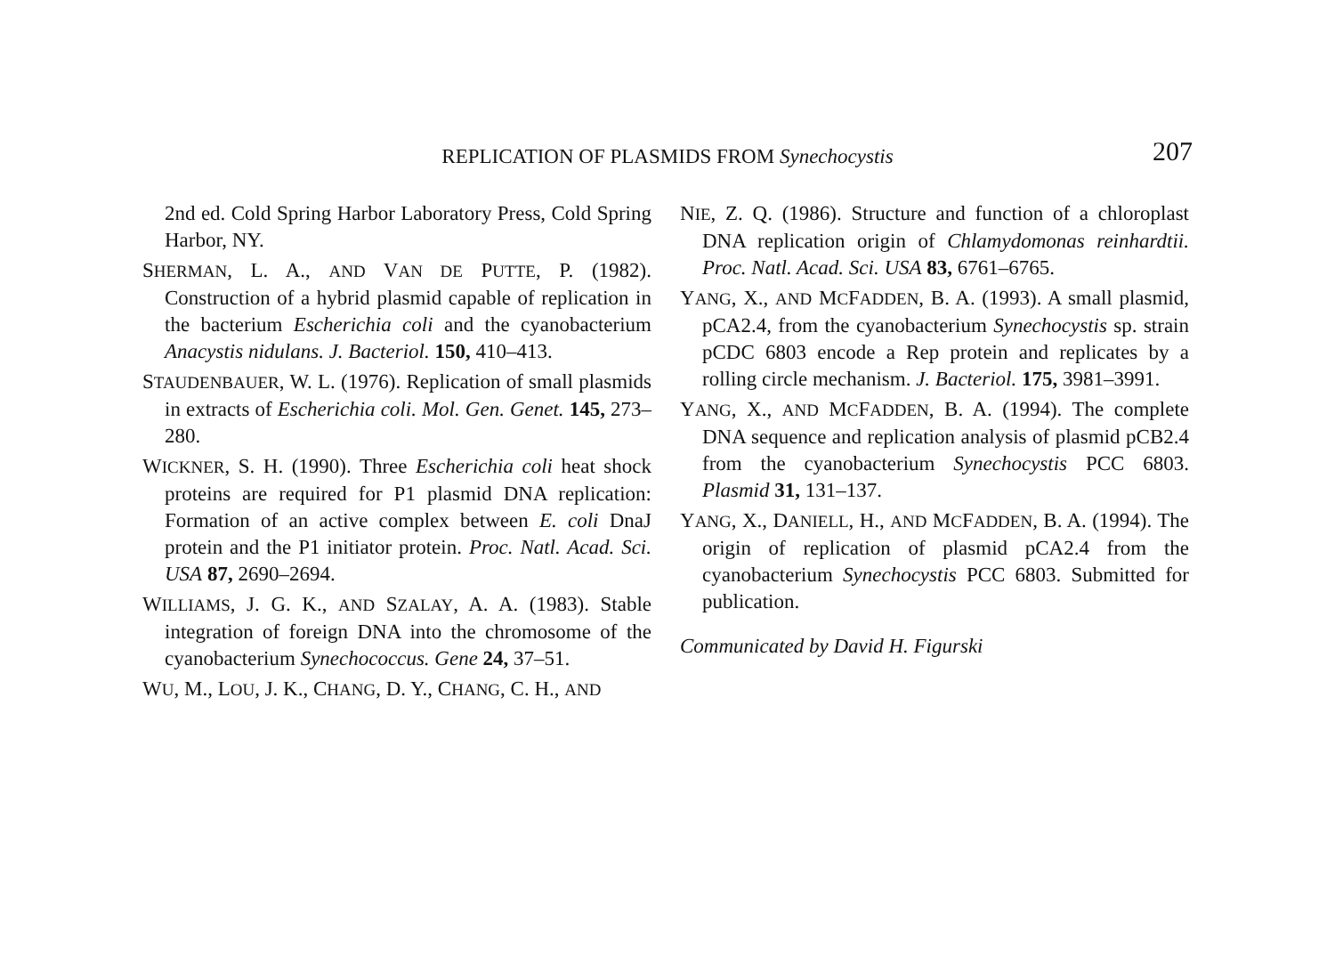REPLICATION OF PLASMIDS FROM Synechocystis
207
2nd ed. Cold Spring Harbor Laboratory Press, Cold Spring Harbor, NY.
SHERMAN, L. A., AND VAN DE PUTTE, P. (1982). Construction of a hybrid plasmid capable of replication in the bacterium Escherichia coli and the cyanobacterium Anacystis nidulans. J. Bacteriol. 150, 410–413.
STAUDENBAUER, W. L. (1976). Replication of small plasmids in extracts of Escherichia coli. Mol. Gen. Genet. 145, 273–280.
WICKNER, S. H. (1990). Three Escherichia coli heat shock proteins are required for P1 plasmid DNA replication: Formation of an active complex between E. coli DnaJ protein and the P1 initiator protein. Proc. Natl. Acad. Sci. USA 87, 2690–2694.
WILLIAMS, J. G. K., AND SZALAY, A. A. (1983). Stable integration of foreign DNA into the chromosome of the cyanobacterium Synechococcus. Gene 24, 37–51.
WU, M., LOU, J. K., CHANG, D. Y., CHANG, C. H., AND
NIE, Z. Q. (1986). Structure and function of a chloroplast DNA replication origin of Chlamydomonas reinhardtii. Proc. Natl. Acad. Sci. USA 83, 6761–6765.
YANG, X., AND MCFADDEN, B. A. (1993). A small plasmid, pCA2.4, from the cyanobacterium Synechocystis sp. strain pCDC 6803 encode a Rep protein and replicates by a rolling circle mechanism. J. Bacteriol. 175, 3981–3991.
YANG, X., AND MCFADDEN, B. A. (1994). The complete DNA sequence and replication analysis of plasmid pCB2.4 from the cyanobacterium Synechocystis PCC 6803. Plasmid 31, 131–137.
YANG, X., DANIELL, H., AND MCFADDEN, B. A. (1994). The origin of replication of plasmid pCA2.4 from the cyanobacterium Synechocystis PCC 6803. Submitted for publication.
Communicated by David H. Figurski